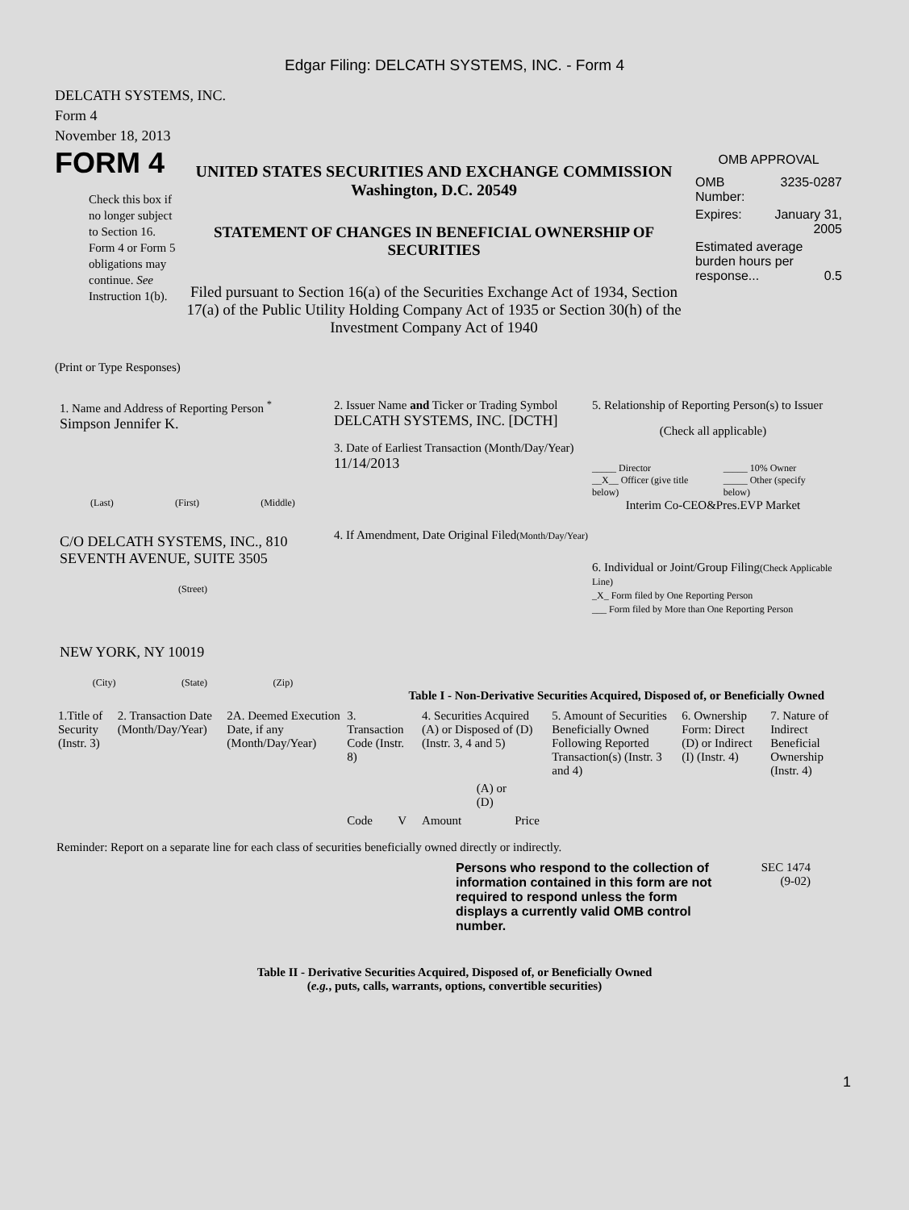Edgar Filing: DELCATH SYSTEMS, INC. - Form 4
DELCATH SYSTEMS, INC.
Form 4
November 18, 2013
FORM 4
Check this box if no longer subject to Section 16. Form 4 or Form 5 obligations may continue. See Instruction 1(b).
UNITED STATES SECURITIES AND EXCHANGE COMMISSION
Washington, D.C. 20549
STATEMENT OF CHANGES IN BENEFICIAL OWNERSHIP OF SECURITIES
Filed pursuant to Section 16(a) of the Securities Exchange Act of 1934, Section 17(a) of the Public Utility Holding Company Act of 1935 or Section 30(h) of the Investment Company Act of 1940
OMB APPROVAL
| OMB Number: | 3235-0287 |
| Expires: | January 31, 2005 |
| Estimated average burden hours per response... 0.5 | |
(Print or Type Responses)
1. Name and Address of Reporting Person <sup>*</sup>
Simpson Jennifer K.
(Last) (First) (Middle)
C/O DELCATH SYSTEMS, INC., 810 SEVENTH AVENUE, SUITE 3505
(Street)
NEW YORK, NY 10019
(City) (State) (Zip)
2. Issuer Name and Ticker or Trading Symbol
DELCATH SYSTEMS, INC. [DCTH]
3. Date of Earliest Transaction (Month/Day/Year)
11/14/2013
4. If Amendment, Date Original Filed(Month/Day/Year)
5. Relationship of Reporting Person(s) to Issuer
(Check all applicable)
_____ Director
__X__ Officer (give title below)
_____ 10% Owner
_____ Other (specify below)
Interim Co-CEO&Pres.EVP Market
6. Individual or Joint/Group Filing(Check Applicable Line)
_X_ Form filed by One Reporting Person
___ Form filed by More than One Reporting Person
Table I - Non-Derivative Securities Acquired, Disposed of, or Beneficially Owned
| 1.Title of Security (Instr. 3) | 2. Transaction Date (Month/Day/Year) | 2A. Deemed Execution Date, if any (Month/Day/Year) | 3. Transaction Code (Instr. 8) | | 4. Securities Acquired (A) or Disposed of (D) (Instr. 3, 4 and 5) | | | 5. Amount of Securities Beneficially Owned Following Reported Transaction(s) (Instr. 3 and 4) | 6. Ownership Form: Direct (D) or Indirect (I) (Instr. 4) | 7. Nature of Indirect Beneficial Ownership (Instr. 4) |
| --- | --- | --- | --- | --- | --- | --- | --- | --- | --- | --- |
| | | | Code | V | Amount | (A) or (D) | Price | | | |
Reminder: Report on a separate line for each class of securities beneficially owned directly or indirectly.
Persons who respond to the collection of information contained in this form are not required to respond unless the form displays a currently valid OMB control number.
SEC 1474
(9-02)
Table II - Derivative Securities Acquired, Disposed of, or Beneficially Owned
(e.g., puts, calls, warrants, options, convertible securities)
1